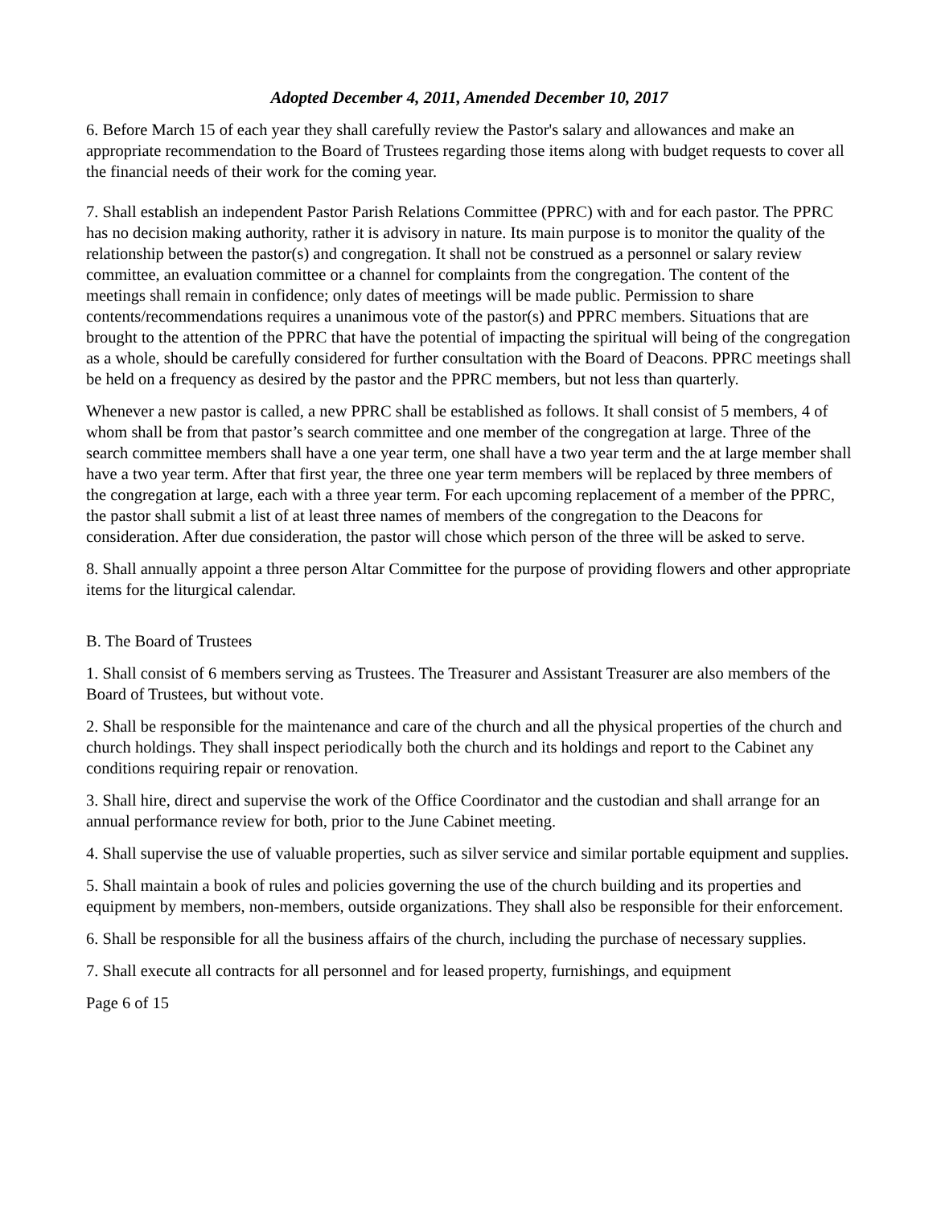Adopted December 4, 2011, Amended December 10, 2017
6. Before March 15 of each year they shall carefully review the Pastor's salary and allowances and make an appropriate recommendation to the Board of Trustees regarding those items along with budget requests to cover all the financial needs of their work for the coming year.
7. Shall establish an independent Pastor Parish Relations Committee (PPRC) with and for each pastor. The PPRC has no decision making authority, rather it is advisory in nature. Its main purpose is to monitor the quality of the relationship between the pastor(s) and congregation. It shall not be construed as a personnel or salary review committee, an evaluation committee or a channel for complaints from the congregation. The content of the meetings shall remain in confidence; only dates of meetings will be made public. Permission to share contents/recommendations requires a unanimous vote of the pastor(s) and PPRC members. Situations that are brought to the attention of the PPRC that have the potential of impacting the spiritual will being of the congregation as a whole, should be carefully considered for further consultation with the Board of Deacons. PPRC meetings shall be held on a frequency as desired by the pastor and the PPRC members, but not less than quarterly.
Whenever a new pastor is called, a new PPRC shall be established as follows. It shall consist of 5 members, 4 of whom shall be from that pastor’s search committee and one member of the congregation at large. Three of the search committee members shall have a one year term, one shall have a two year term and the at large member shall have a two year term. After that first year, the three one year term members will be replaced by three members of the congregation at large, each with a three year term. For each upcoming replacement of a member of the PPRC, the pastor shall submit a list of at least three names of members of the congregation to the Deacons for consideration. After due consideration, the pastor will chose which person of the three will be asked to serve.
8. Shall annually appoint a three person Altar Committee for the purpose of providing flowers and other appropriate items for the liturgical calendar.
B. The Board of Trustees
1. Shall consist of 6 members serving as Trustees. The Treasurer and Assistant Treasurer are also members of the Board of Trustees, but without vote.
2. Shall be responsible for the maintenance and care of the church and all the physical properties of the church and church holdings. They shall inspect periodically both the church and its holdings and report to the Cabinet any conditions requiring repair or renovation.
3. Shall hire, direct and supervise the work of the Office Coordinator and the custodian and shall arrange for an annual performance review for both, prior to the June Cabinet meeting.
4. Shall supervise the use of valuable properties, such as silver service and similar portable equipment and supplies.
5. Shall maintain a book of rules and policies governing the use of the church building and its properties and equipment by members, non-members, outside organizations. They shall also be responsible for their enforcement.
6. Shall be responsible for all the business affairs of the church, including the purchase of necessary supplies.
7. Shall execute all contracts for all personnel and for leased property, furnishings, and equipment
Page 6 of 15